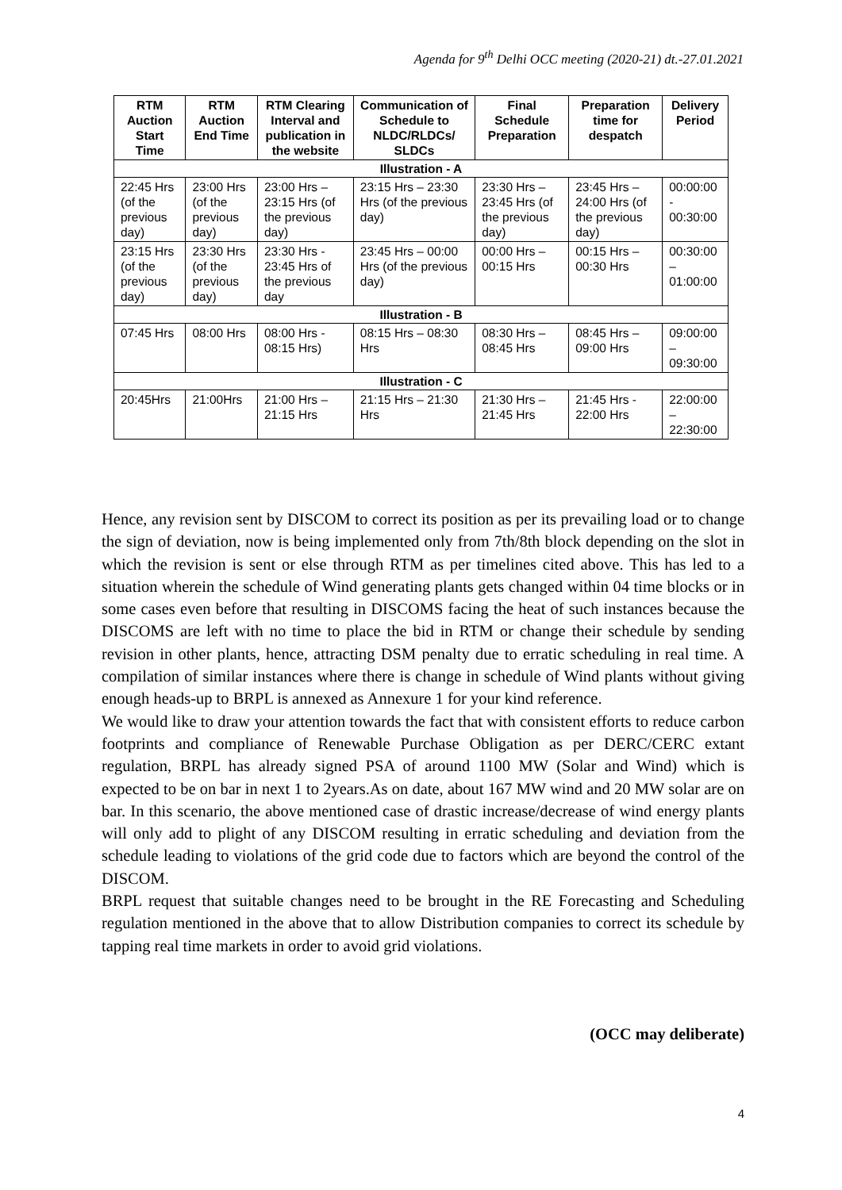Agenda for 9<sup>th</sup> Delhi OCC meeting (2020-21) dt.-27.01.2021
| RTM Auction Start Time | RTM Auction End Time | RTM Clearing Interval and publication in the website | Communication of Schedule to NLDC/RLDCs/ SLDCs | Final Schedule Preparation | Preparation time for despatch | Delivery Period |
| --- | --- | --- | --- | --- | --- | --- |
| Illustration - A | | | | | | |
| 22:45 Hrs (of the previous day) | 23:00 Hrs (of the previous day) | 23:00 Hrs – 23:15 Hrs (of the previous day) | 23:15 Hrs – 23:30 Hrs (of the previous day) | 23:30 Hrs – 23:45 Hrs (of the previous day) | 23:45 Hrs – 24:00 Hrs (of the previous day) | 00:00:00 - 00:30:00 |
| 23:15 Hrs (of the previous day) | 23:30 Hrs (of the previous day) | 23:30 Hrs - 23:45 Hrs of the previous day | 23:45 Hrs – 00:00 Hrs (of the previous day) | 00:00 Hrs – 00:15 Hrs | 00:15 Hrs – 00:30 Hrs | 00:30:00 – 01:00:00 |
| Illustration - B | | | | | | |
| 07:45 Hrs | 08:00 Hrs | 08:00 Hrs - 08:15 Hrs) | 08:15 Hrs – 08:30 Hrs | 08:30 Hrs – 08:45 Hrs | 08:45 Hrs – 09:00 Hrs | 09:00:00 – 09:30:00 |
| Illustration - C | | | | | | |
| 20:45Hrs | 21:00Hrs | 21:00 Hrs – 21:15 Hrs | 21:15 Hrs – 21:30 Hrs | 21:30 Hrs – 21:45 Hrs | 21:45 Hrs - 22:00 Hrs | 22:00:00 – 22:30:00 |
Hence, any revision sent by DISCOM to correct its position as per its prevailing load or to change the sign of deviation, now is being implemented only from 7th/8th block depending on the slot in which the revision is sent or else through RTM as per timelines cited above. This has led to a situation wherein the schedule of Wind generating plants gets changed within 04 time blocks or in some cases even before that resulting in DISCOMS facing the heat of such instances because the DISCOMS are left with no time to place the bid in RTM or change their schedule by sending revision in other plants, hence, attracting DSM penalty due to erratic scheduling in real time. A compilation of similar instances where there is change in schedule of Wind plants without giving enough heads-up to BRPL is annexed as Annexure 1 for your kind reference.
We would like to draw your attention towards the fact that with consistent efforts to reduce carbon footprints and compliance of Renewable Purchase Obligation as per DERC/CERC extant regulation, BRPL has already signed PSA of around 1100 MW (Solar and Wind) which is expected to be on bar in next 1 to 2years.As on date, about 167 MW wind and 20 MW solar are on bar. In this scenario, the above mentioned case of drastic increase/decrease of wind energy plants will only add to plight of any DISCOM resulting in erratic scheduling and deviation from the schedule leading to violations of the grid code due to factors which are beyond the control of the DISCOM.
BRPL request that suitable changes need to be brought in the RE Forecasting and Scheduling regulation mentioned in the above that to allow Distribution companies to correct its schedule by tapping real time markets in order to avoid grid violations.
(OCC may deliberate)
4